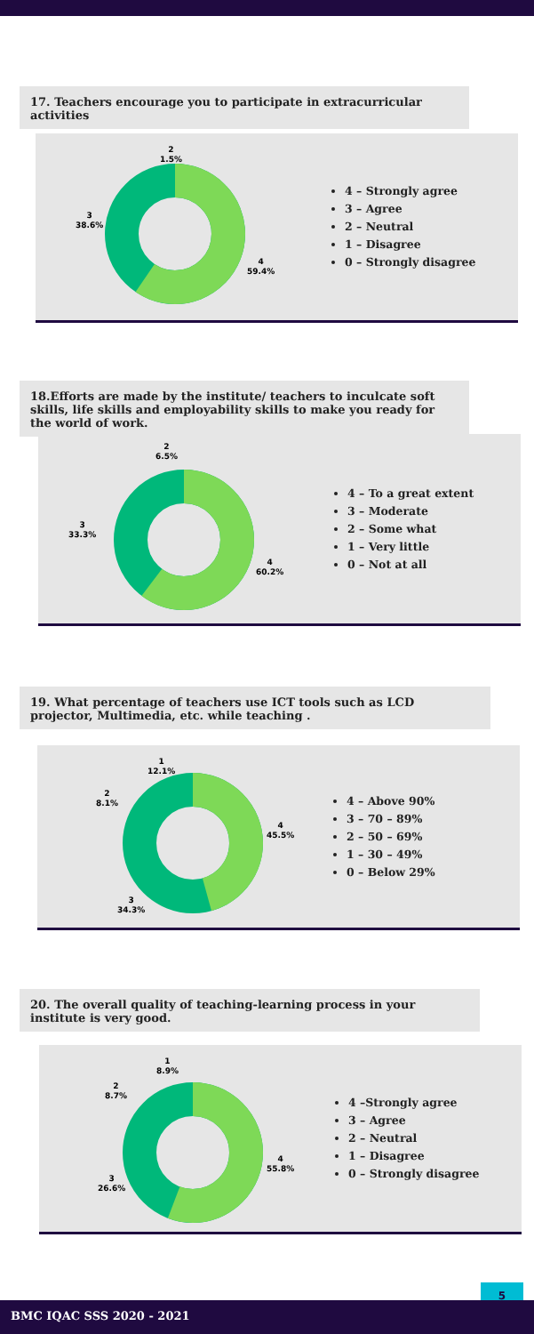17. Teachers encourage you to participate in extracurricular activities
2
1.5%
3
38.6%
4
59.4%
4 – Strongly agree
3 – Agree
2 – Neutral
1 – Disagree
0 – Strongly disagree
18.Efforts are made by the institute/ teachers to inculcate soft skills, life skills and employability skills to make you ready for the world of work.
2
6.5%
3
33.3%
4
60.2%
4 – To a great extent
3 – Moderate
2 – Some what
1 – Very little
0 – Not at all
19. What percentage of teachers use ICT tools such as LCD projector, Multimedia, etc. while teaching .
1
12.1%
2
8.1%
4
45.5%
3
34.3%
4 – Above 90%
3 – 70 – 89%
2 – 50 – 69%
1 – 30 – 49%
0 – Below 29%
20. The overall quality of teaching-learning process in your institute is very good.
1
8.9%
2
8.7%
4
55.8%
3
26.6%
4 –Strongly agree
3 – Agree
2 – Neutral
1 – Disagree
0 – Strongly disagree
5
BMC IQAC SSS 2020 - 2021